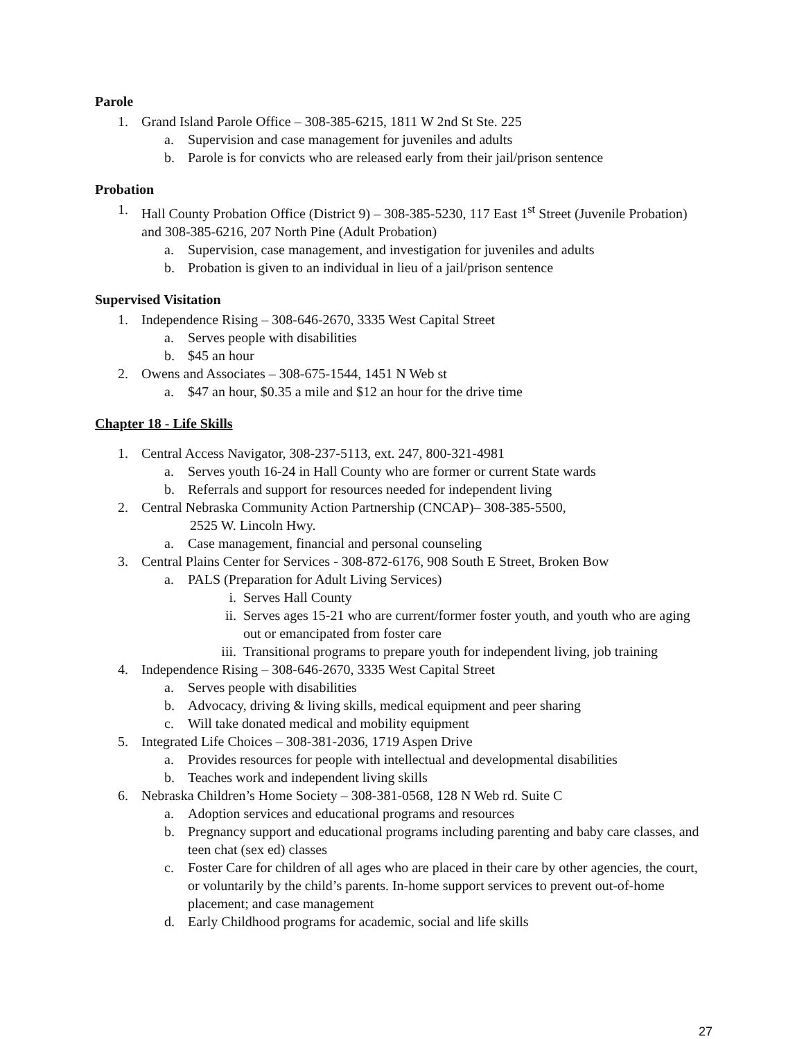Parole
1. Grand Island Parole Office – 308-385-6215, 1811 W 2nd St Ste. 225
a. Supervision and case management for juveniles and adults
b. Parole is for convicts who are released early from their jail/prison sentence
Probation
1. Hall County Probation Office (District 9) – 308-385-5230, 117 East 1<sup>st</sup> Street (Juvenile Probation) and 308-385-6216, 207 North Pine (Adult Probation)
a. Supervision, case management, and investigation for juveniles and adults
b. Probation is given to an individual in lieu of a jail/prison sentence
Supervised Visitation
1. Independence Rising – 308-646-2670, 3335 West Capital Street
a. Serves people with disabilities
b. $45 an hour
2. Owens and Associates – 308-675-1544, 1451 N Web st
a. $47 an hour, $0.35 a mile and $12 an hour for the drive time
Chapter 18 - Life Skills
1. Central Access Navigator, 308-237-5113, ext. 247, 800-321-4981
a. Serves youth 16-24 in Hall County who are former or current State wards
b. Referrals and support for resources needed for independent living
2. Central Nebraska Community Action Partnership (CNCAP)– 308-385-5500,
2525 W. Lincoln Hwy.
a. Case management, financial and personal counseling
3. Central Plains Center for Services - 308-872-6176, 908 South E Street, Broken Bow
a. PALS (Preparation for Adult Living Services)
i. Serves Hall County
ii. Serves ages 15-21 who are current/former foster youth, and youth who are aging out or emancipated from foster care
iii. Transitional programs to prepare youth for independent living, job training
4. Independence Rising – 308-646-2670, 3335 West Capital Street
a. Serves people with disabilities
b. Advocacy, driving & living skills, medical equipment and peer sharing
c. Will take donated medical and mobility equipment
5. Integrated Life Choices – 308-381-2036, 1719 Aspen Drive
a. Provides resources for people with intellectual and developmental disabilities
b. Teaches work and independent living skills
6. Nebraska Children’s Home Society – 308-381-0568, 128 N Web rd. Suite C
a. Adoption services and educational programs and resources
b. Pregnancy support and educational programs including parenting and baby care classes, and teen chat (sex ed) classes
c. Foster Care for children of all ages who are placed in their care by other agencies, the court, or voluntarily by the child’s parents. In-home support services to prevent out-of-home placement; and case management
d. Early Childhood programs for academic, social and life skills
27